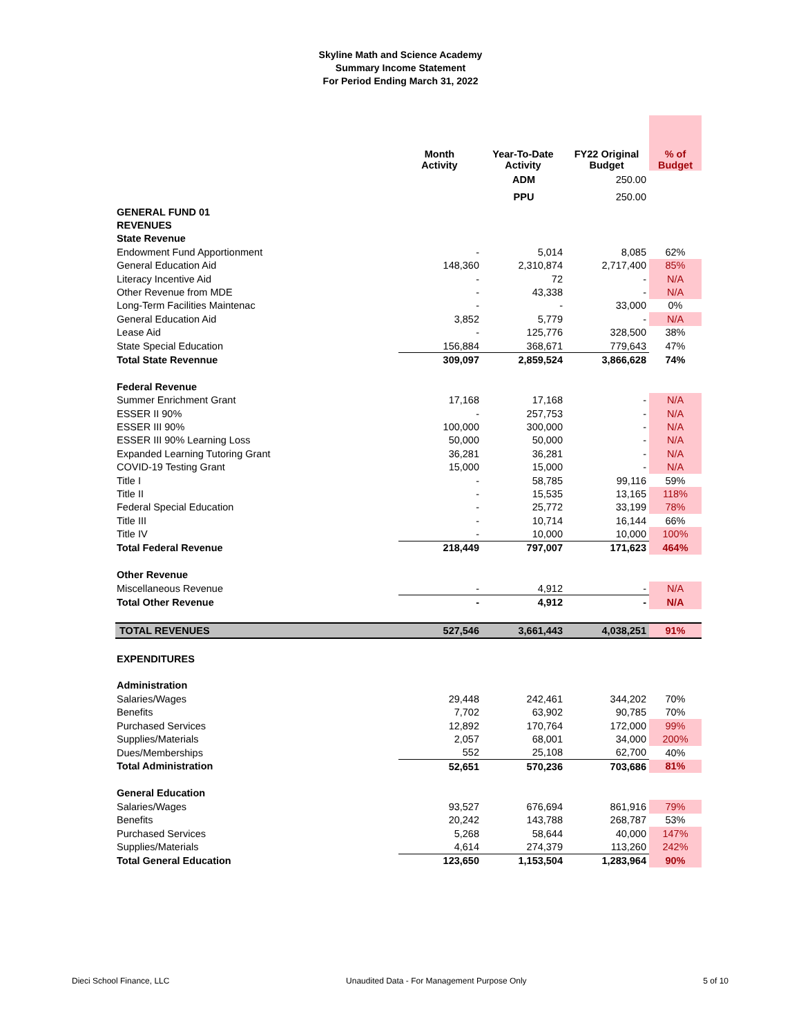Skyline Math and Science Academy
Summary Income Statement
For Period Ending March 31, 2022
| | Month Activity | Year-To-Date Activity | FY22 Original Budget | % of Budget |
| --- | --- | --- | --- | --- |
| | | ADM | 250.00 | |
| | | PPU | 250.00 | |
| GENERAL FUND 01 | | | | |
| REVENUES | | | | |
| State Revenue | | | | |
| Endowment Fund Apportionment | - | 5,014 | 8,085 | 62% |
| General Education Aid | 148,360 | 2,310,874 | 2,717,400 | 85% |
| Literacy Incentive Aid | - | 72 | - | N/A |
| Other Revenue from MDE | - | 43,338 | - | N/A |
| Long-Term Facilities Maintenac | - | - | 33,000 | 0% |
| General Education Aid | 3,852 | 5,779 | - | N/A |
| Lease Aid | - | 125,776 | 328,500 | 38% |
| State Special Education | 156,884 | 368,671 | 779,643 | 47% |
| Total State Revennue | 309,097 | 2,859,524 | 3,866,628 | 74% |
| Federal Revenue | | | | |
| Summer Enrichment Grant | 17,168 | 17,168 | - | N/A |
| ESSER II 90% | - | 257,753 | - | N/A |
| ESSER III 90% | 100,000 | 300,000 | - | N/A |
| ESSER III 90% Learning Loss | 50,000 | 50,000 | - | N/A |
| Expanded Learning Tutoring Grant | 36,281 | 36,281 | - | N/A |
| COVID-19 Testing Grant | 15,000 | 15,000 | - | N/A |
| Title I | - | 58,785 | 99,116 | 59% |
| Title II | - | 15,535 | 13,165 | 118% |
| Federal Special Education | - | 25,772 | 33,199 | 78% |
| Title III | - | 10,714 | 16,144 | 66% |
| Title IV | - | 10,000 | 10,000 | 100% |
| Total Federal Revenue | 218,449 | 797,007 | 171,623 | 464% |
| Other Revenue | | | | |
| Miscellaneous Revenue | - | 4,912 | - | N/A |
| Total Other Revenue | - | 4,912 | - | N/A |
| TOTAL REVENUES | 527,546 | 3,661,443 | 4,038,251 | 91% |
| EXPENDITURES | | | | |
| Administration | | | | |
| Salaries/Wages | 29,448 | 242,461 | 344,202 | 70% |
| Benefits | 7,702 | 63,902 | 90,785 | 70% |
| Purchased Services | 12,892 | 170,764 | 172,000 | 99% |
| Supplies/Materials | 2,057 | 68,001 | 34,000 | 200% |
| Dues/Memberships | 552 | 25,108 | 62,700 | 40% |
| Total Administration | 52,651 | 570,236 | 703,686 | 81% |
| General Education | | | | |
| Salaries/Wages | 93,527 | 676,694 | 861,916 | 79% |
| Benefits | 20,242 | 143,788 | 268,787 | 53% |
| Purchased Services | 5,268 | 58,644 | 40,000 | 147% |
| Supplies/Materials | 4,614 | 274,379 | 113,260 | 242% |
| Total General Education | 123,650 | 1,153,504 | 1,283,964 | 90% |
Dieci School Finance, LLC Unaudited Data - For Management Purpose Only 5 of 10